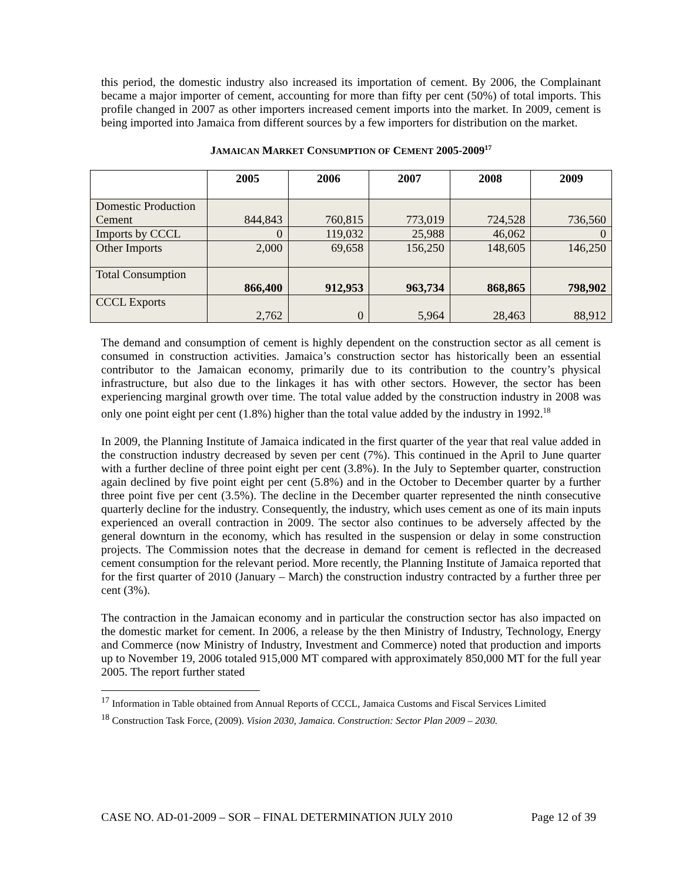this period, the domestic industry also increased its importation of cement. By 2006, the Complainant became a major importer of cement, accounting for more than fifty per cent (50%) of total imports. This profile changed in 2007 as other importers increased cement imports into the market. In 2009, cement is being imported into Jamaica from different sources by a few importers for distribution on the market.
JAMAICAN MARKET CONSUMPTION OF CEMENT 2005-2009<sup>17</sup>
| | 2005 | 2006 | 2007 | 2008 | 2009 |
| --- | --- | --- | --- | --- | --- |
| Domestic Production Cement | 844,843 | 760,815 | 773,019 | 724,528 | 736,560 |
| Imports by CCCL | 0 | 119,032 | 25,988 | 46,062 | 0 |
| Other Imports | 2,000 | 69,658 | 156,250 | 148,605 | 146,250 |
| Total Consumption | 866,400 | 912,953 | 963,734 | 868,865 | 798,902 |
| CCCL Exports | 2,762 | 0 | 5,964 | 28,463 | 88,912 |
The demand and consumption of cement is highly dependent on the construction sector as all cement is consumed in construction activities. Jamaica’s construction sector has historically been an essential contributor to the Jamaican economy, primarily due to its contribution to the country’s physical infrastructure, but also due to the linkages it has with other sectors. However, the sector has been experiencing marginal growth over time. The total value added by the construction industry in 2008 was only one point eight per cent (1.8%) higher than the total value added by the industry in 1992.<sup>18</sup>
In 2009, the Planning Institute of Jamaica indicated in the first quarter of the year that real value added in the construction industry decreased by seven per cent (7%). This continued in the April to June quarter with a further decline of three point eight per cent (3.8%). In the July to September quarter, construction again declined by five point eight per cent (5.8%) and in the October to December quarter by a further three point five per cent (3.5%). The decline in the December quarter represented the ninth consecutive quarterly decline for the industry. Consequently, the industry, which uses cement as one of its main inputs experienced an overall contraction in 2009. The sector also continues to be adversely affected by the general downturn in the economy, which has resulted in the suspension or delay in some construction projects. The Commission notes that the decrease in demand for cement is reflected in the decreased cement consumption for the relevant period. More recently, the Planning Institute of Jamaica reported that for the first quarter of 2010 (January – March) the construction industry contracted by a further three per cent (3%).
The contraction in the Jamaican economy and in particular the construction sector has also impacted on the domestic market for cement. In 2006, a release by the then Ministry of Industry, Technology, Energy and Commerce (now Ministry of Industry, Investment and Commerce) noted that production and imports up to November 19, 2006 totaled 915,000 MT compared with approximately 850,000 MT for the full year 2005. The report further stated
<sup>17</sup> Information in Table obtained from Annual Reports of CCCL, Jamaica Customs and Fiscal Services Limited
<sup>18</sup> Construction Task Force, (2009). Vision 2030, Jamaica. Construction: Sector Plan 2009 – 2030.
CASE NO. AD-01-2009 – SOR – FINAL DETERMINATION JULY 2010 Page 12 of 39